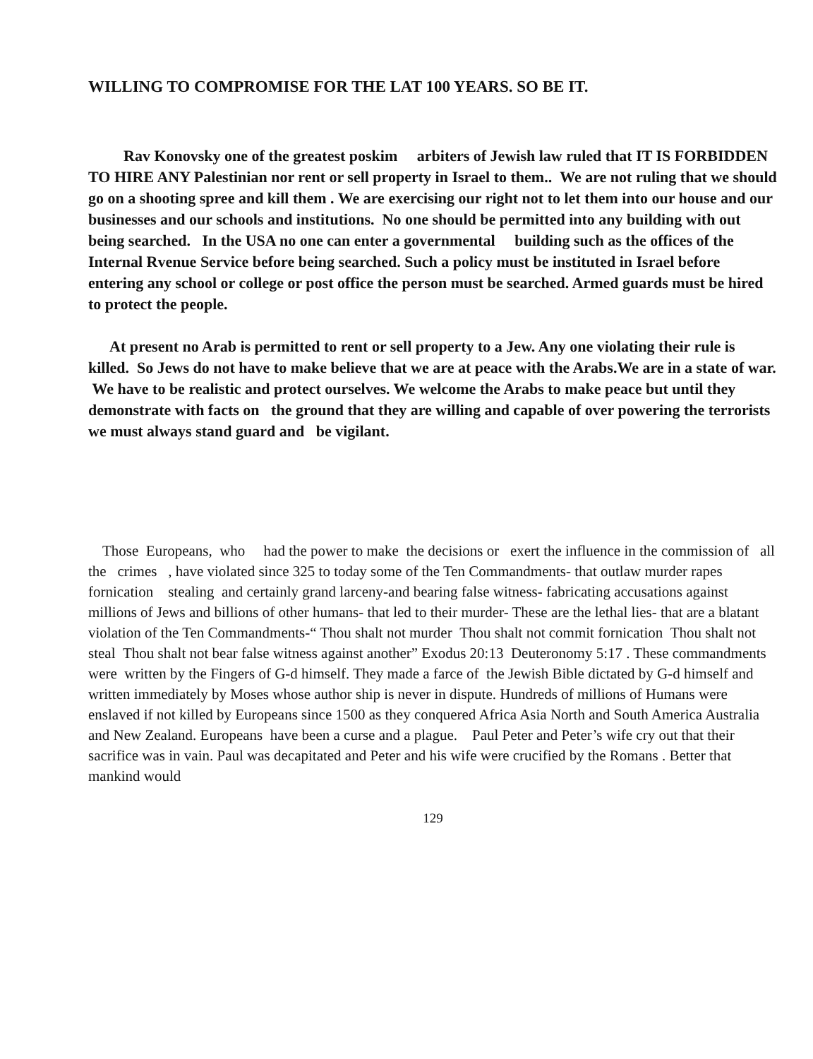WILLING TO COMPROMISE FOR THE LAT 100 YEARS. SO BE IT.
Rav Konovsky one of the greatest poskim arbiters of Jewish law ruled that IT IS FORBIDDEN TO HIRE ANY Palestinian nor rent or sell property in Israel to them.. We are not ruling that we should go on a shooting spree and kill them . We are exercising our right not to let them into our house and our businesses and our schools and institutions. No one should be permitted into any building with out being searched. In the USA no one can enter a governmental building such as the offices of the Internal Rvenue Service before being searched. Such a policy must be instituted in Israel before entering any school or college or post office the person must be searched. Armed guards must be hired to protect the people.
At present no Arab is permitted to rent or sell property to a Jew. Any one violating their rule is killed. So Jews do not have to make believe that we are at peace with the Arabs.We are in a state of war. We have to be realistic and protect ourselves. We welcome the Arabs to make peace but until they demonstrate with facts on the ground that they are willing and capable of over powering the terrorists we must always stand guard and be vigilant.
Those Europeans, who had the power to make the decisions or exert the influence in the commission of all the crimes , have violated since 325 to today some of the Ten Commandments- that outlaw murder rapes fornication stealing and certainly grand larceny-and bearing false witness- fabricating accusations against millions of Jews and billions of other humans- that led to their murder- These are the lethal lies- that are a blatant violation of the Ten Commandments-“ Thou shalt not murder Thou shalt not commit fornication Thou shalt not steal Thou shalt not bear false witness against another” Exodus 20:13 Deuteronomy 5:17 . These commandments were written by the Fingers of G-d himself. They made a farce of the Jewish Bible dictated by G-d himself and written immediately by Moses whose author ship is never in dispute. Hundreds of millions of Humans were enslaved if not killed by Europeans since 1500 as they conquered Africa Asia North and South America Australia and New Zealand. Europeans have been a curse and a plague. Paul Peter and Peter’s wife cry out that their sacrifice was in vain. Paul was decapitated and Peter and his wife were crucified by the Romans . Better that mankind would
129